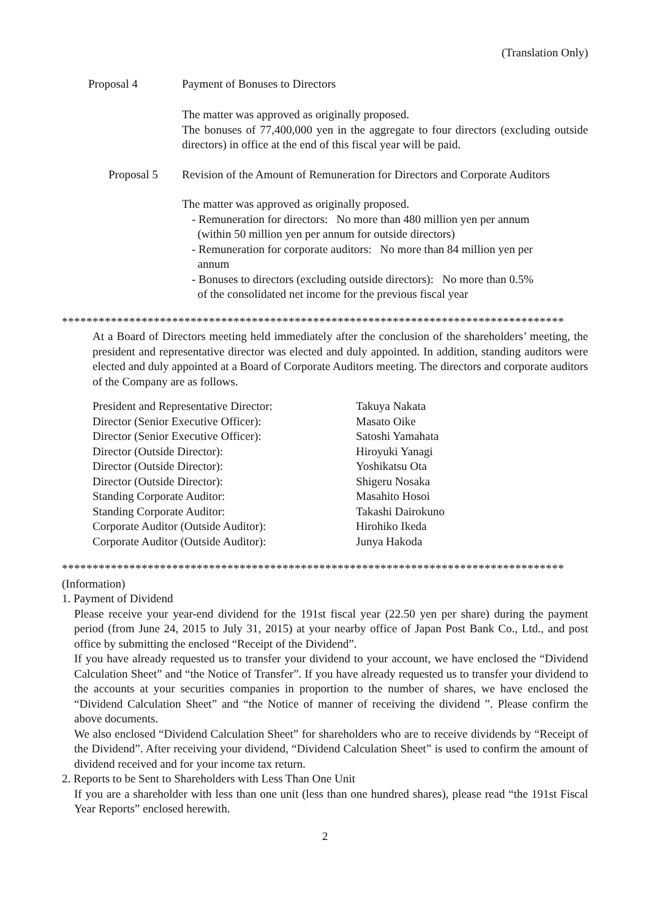(Translation Only)
Proposal 4 Payment of Bonuses to Directors
The matter was approved as originally proposed.
The bonuses of 77,400,000 yen in the aggregate to four directors (excluding outside directors) in office at the end of this fiscal year will be paid.
Proposal 5 Revision of the Amount of Remuneration for Directors and Corporate Auditors
The matter was approved as originally proposed.
- Remuneration for directors: No more than 480 million yen per annum
(within 50 million yen per annum for outside directors)
- Remuneration for corporate auditors: No more than 84 million yen per
annum
- Bonuses to directors (excluding outside directors): No more than 0.5%
of the consolidated net income for the previous fiscal year
**********************************************************************************
At a Board of Directors meeting held immediately after the conclusion of the shareholders’ meeting, the president and representative director was elected and duly appointed. In addition, standing auditors were elected and duly appointed at a Board of Corporate Auditors meeting. The directors and corporate auditors of the Company are as follows.
| President and Representative Director: | Takuya Nakata |
| Director (Senior Executive Officer): | Masato Oike |
| Director (Senior Executive Officer): | Satoshi Yamahata |
| Director (Outside Director): | Hiroyuki Yanagi |
| Director (Outside Director): | Yoshikatsu Ota |
| Director (Outside Director): | Shigeru Nosaka |
| Standing Corporate Auditor: | Masahito Hosoi |
| Standing Corporate Auditor: | Takashi Dairokuno |
| Corporate Auditor (Outside Auditor): | Hirohiko Ikeda |
| Corporate Auditor (Outside Auditor): | Junya Hakoda |
**********************************************************************************
(Information)
1. Payment of Dividend
Please receive your year-end dividend for the 191st fiscal year (22.50 yen per share) during the payment period (from June 24, 2015 to July 31, 2015) at your nearby office of Japan Post Bank Co., Ltd., and post office by submitting the enclosed “Receipt of the Dividend”.
If you have already requested us to transfer your dividend to your account, we have enclosed the “Dividend Calculation Sheet” and “the Notice of Transfer”. If you have already requested us to transfer your dividend to the accounts at your securities companies in proportion to the number of shares, we have enclosed the “Dividend Calculation Sheet” and “the Notice of manner of receiving the dividend ”. Please confirm the above documents.
We also enclosed “Dividend Calculation Sheet” for shareholders who are to receive dividends by “Receipt of the Dividend”. After receiving your dividend, “Dividend Calculation Sheet” is used to confirm the amount of dividend received and for your income tax return.
2. Reports to be Sent to Shareholders with Less Than One Unit
If you are a shareholder with less than one unit (less than one hundred shares), please read “the 191st Fiscal Year Reports” enclosed herewith.
2